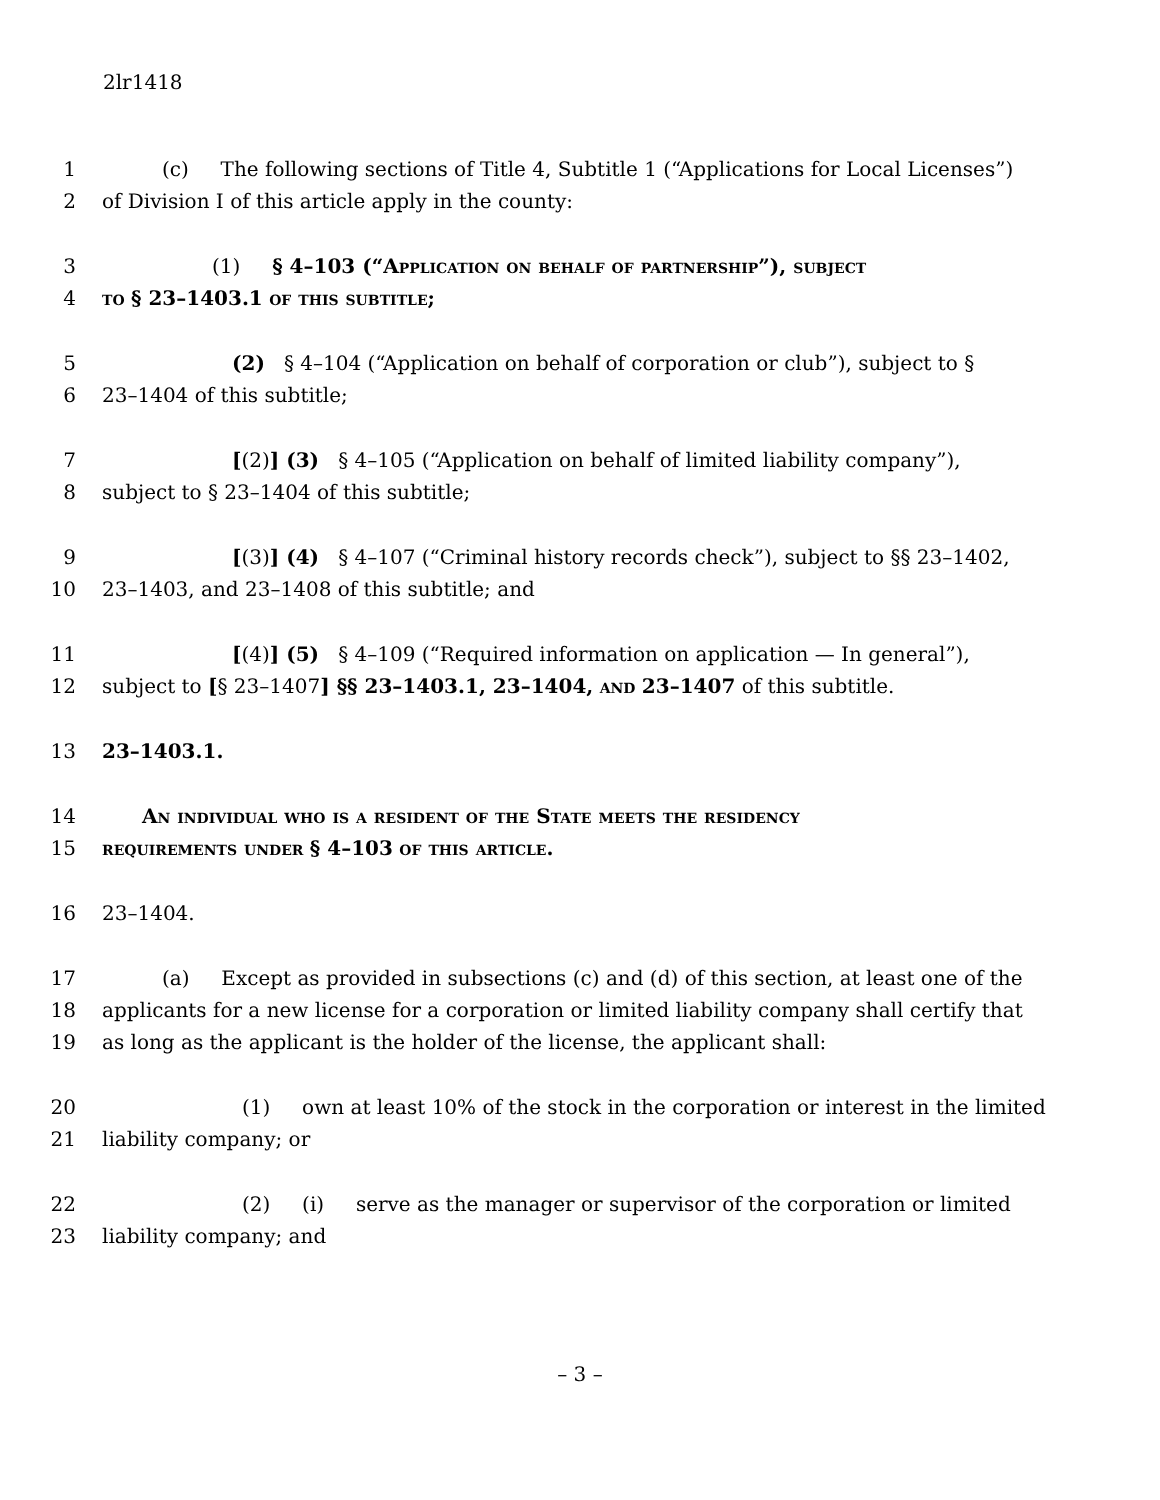2lr1418
1 (c) The following sections of Title 4, Subtitle 1 (“Applications for Local Licenses”)
2 of Division I of this article apply in the county:
3 (1) § 4–103 (“Application on behalf of partnership”), subject
4 to § 23–1403.1 of this subtitle;
5 (2) § 4–104 (“Application on behalf of corporation or club”), subject to §
6 23–1404 of this subtitle;
7 [(2)] (3) § 4–105 (“Application on behalf of limited liability company”),
8 subject to § 23–1404 of this subtitle;
9 [(3)] (4) § 4–107 (“Criminal history records check”), subject to §§ 23–1402,
10 23–1403, and 23–1408 of this subtitle; and
11 [(4)] (5) § 4–109 (“Required information on application — In general”),
12 subject to [§ 23–1407] §§ 23–1403.1, 23–1404, and 23–1407 of this subtitle.
13 23–1403.1.
14 An individual who is a resident of the State meets the residency
15 requirements under § 4–103 of this article.
16 23–1404.
17 (a) Except as provided in subsections (c) and (d) of this section, at least one of the
18 applicants for a new license for a corporation or limited liability company shall certify that
19 as long as the applicant is the holder of the license, the applicant shall:
20 (1) own at least 10% of the stock in the corporation or interest in the limited
21 liability company; or
22 (2) (i) serve as the manager or supervisor of the corporation or limited
23 liability company; and
– 3 –